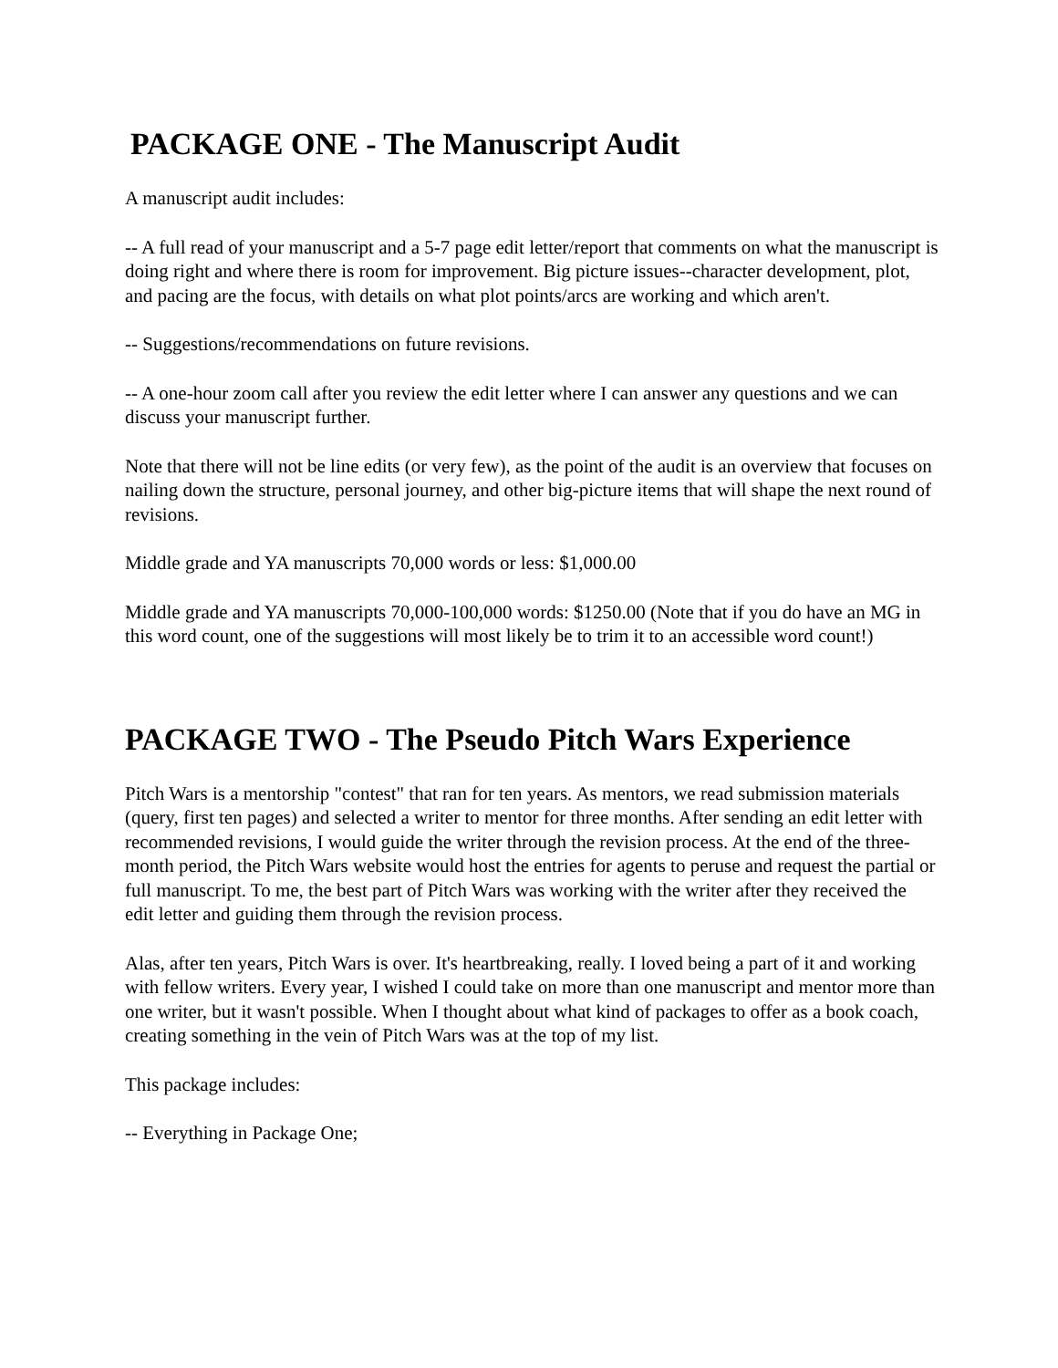PACKAGE ONE - The Manuscript Audit
A manuscript audit includes:
-- A full read of your manuscript and a 5-7 page edit letter/report that comments on what the manuscript is doing right and where there is room for improvement. Big picture issues--character development, plot, and pacing are the focus, with details on what plot points/arcs are working and which aren't.
-- Suggestions/recommendations on future revisions.
-- A one-hour zoom call after you review the edit letter where I can answer any questions and we can discuss your manuscript further.
Note that there will not be line edits (or very few), as the point of the audit is an overview that focuses on nailing down the structure, personal journey, and other big-picture items that will shape the next round of revisions.
Middle grade and YA manuscripts 70,000 words or less: $1,000.00
Middle grade and YA manuscripts 70,000-100,000 words: $1250.00 (Note that if you do have an MG in this word count, one of the suggestions will most likely be to trim it to an accessible word count!)
PACKAGE TWO - The Pseudo Pitch Wars Experience
Pitch Wars is a mentorship "contest" that ran for ten years. As mentors, we read submission materials (query, first ten pages) and selected a writer to mentor for three months. After sending an edit letter with recommended revisions, I would guide the writer through the revision process. At the end of the three-month period, the Pitch Wars website would host the entries for agents to peruse and request the partial or full manuscript. To me, the best part of Pitch Wars was working with the writer after they received the edit letter and guiding them through the revision process.
Alas, after ten years, Pitch Wars is over. It's heartbreaking, really. I loved being a part of it and working with fellow writers. Every year, I wished I could take on more than one manuscript and mentor more than one writer, but it wasn't possible. When I thought about what kind of packages to offer as a book coach, creating something in the vein of Pitch Wars was at the top of my list.
This package includes:
-- Everything in Package One;